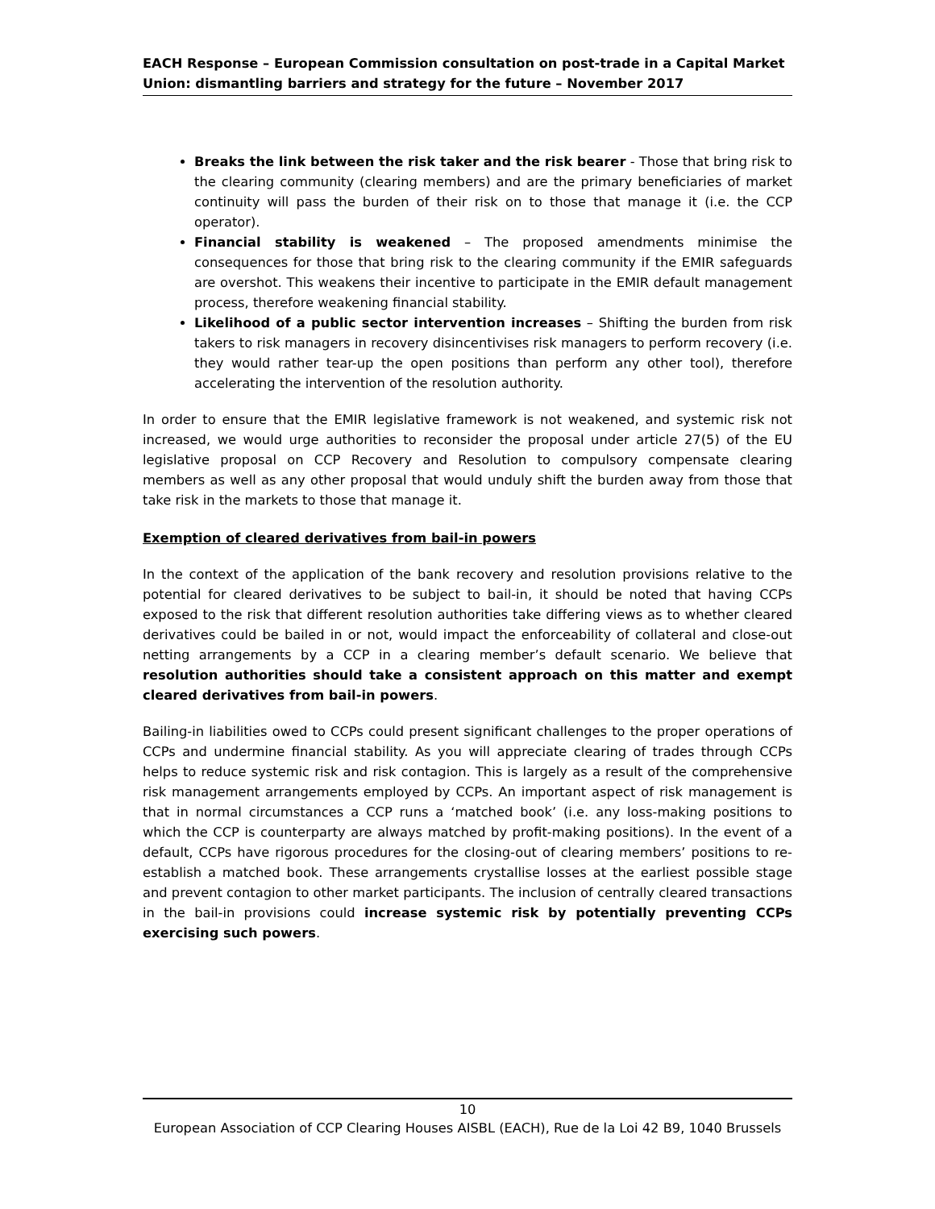EACH Response – European Commission consultation on post-trade in a Capital Market Union: dismantling barriers and strategy for the future – November 2017
Breaks the link between the risk taker and the risk bearer - Those that bring risk to the clearing community (clearing members) and are the primary beneficiaries of market continuity will pass the burden of their risk on to those that manage it (i.e. the CCP operator).
Financial stability is weakened – The proposed amendments minimise the consequences for those that bring risk to the clearing community if the EMIR safeguards are overshot. This weakens their incentive to participate in the EMIR default management process, therefore weakening financial stability.
Likelihood of a public sector intervention increases – Shifting the burden from risk takers to risk managers in recovery disincentivises risk managers to perform recovery (i.e. they would rather tear-up the open positions than perform any other tool), therefore accelerating the intervention of the resolution authority.
In order to ensure that the EMIR legislative framework is not weakened, and systemic risk not increased, we would urge authorities to reconsider the proposal under article 27(5) of the EU legislative proposal on CCP Recovery and Resolution to compulsory compensate clearing members as well as any other proposal that would unduly shift the burden away from those that take risk in the markets to those that manage it.
Exemption of cleared derivatives from bail-in powers
In the context of the application of the bank recovery and resolution provisions relative to the potential for cleared derivatives to be subject to bail-in, it should be noted that having CCPs exposed to the risk that different resolution authorities take differing views as to whether cleared derivatives could be bailed in or not, would impact the enforceability of collateral and close-out netting arrangements by a CCP in a clearing member’s default scenario. We believe that resolution authorities should take a consistent approach on this matter and exempt cleared derivatives from bail-in powers.
Bailing-in liabilities owed to CCPs could present significant challenges to the proper operations of CCPs and undermine financial stability. As you will appreciate clearing of trades through CCPs helps to reduce systemic risk and risk contagion. This is largely as a result of the comprehensive risk management arrangements employed by CCPs. An important aspect of risk management is that in normal circumstances a CCP runs a ‘matched book’ (i.e. any loss-making positions to which the CCP is counterparty are always matched by profit-making positions). In the event of a default, CCPs have rigorous procedures for the closing-out of clearing members’ positions to re-establish a matched book. These arrangements crystallise losses at the earliest possible stage and prevent contagion to other market participants. The inclusion of centrally cleared transactions in the bail-in provisions could increase systemic risk by potentially preventing CCPs exercising such powers.
10
European Association of CCP Clearing Houses AISBL (EACH), Rue de la Loi 42 B9, 1040 Brussels